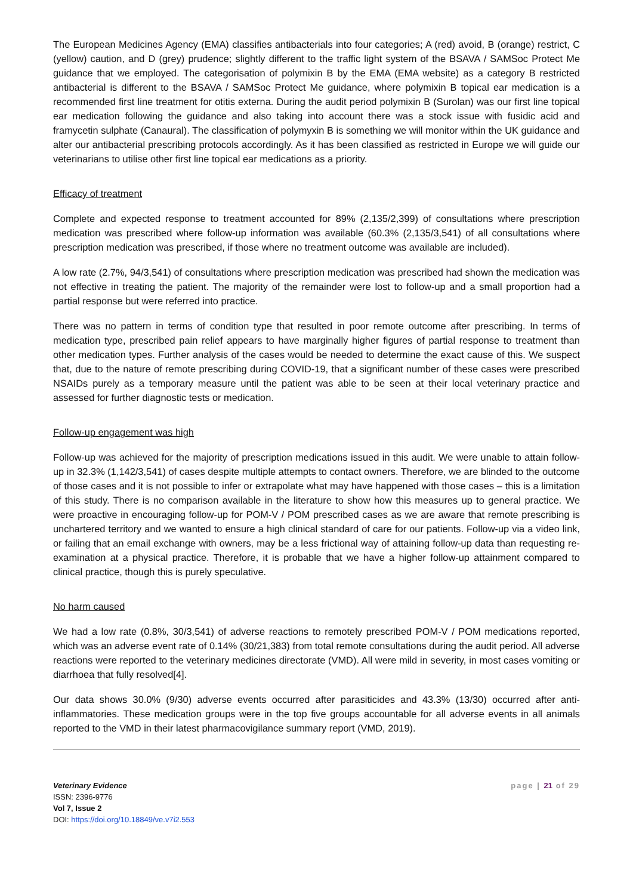The European Medicines Agency (EMA) classifies antibacterials into four categories; A (red) avoid, B (orange) restrict, C (yellow) caution, and D (grey) prudence; slightly different to the traffic light system of the BSAVA / SAMSoc Protect Me guidance that we employed. The categorisation of polymixin B by the EMA (EMA website) as a category B restricted antibacterial is different to the BSAVA / SAMSoc Protect Me guidance, where polymixin B topical ear medication is a recommended first line treatment for otitis externa. During the audit period polymixin B (Surolan) was our first line topical ear medication following the guidance and also taking into account there was a stock issue with fusidic acid and framycetin sulphate (Canaural). The classification of polymyxin B is something we will monitor within the UK guidance and alter our antibacterial prescribing protocols accordingly. As it has been classified as restricted in Europe we will guide our veterinarians to utilise other first line topical ear medications as a priority.
Efficacy of treatment
Complete and expected response to treatment accounted for 89% (2,135/2,399) of consultations where prescription medication was prescribed where follow-up information was available (60.3% (2,135/3,541) of all consultations where prescription medication was prescribed, if those where no treatment outcome was available are included).
A low rate (2.7%, 94/3,541) of consultations where prescription medication was prescribed had shown the medication was not effective in treating the patient. The majority of the remainder were lost to follow-up and a small proportion had a partial response but were referred into practice.
There was no pattern in terms of condition type that resulted in poor remote outcome after prescribing. In terms of medication type, prescribed pain relief appears to have marginally higher figures of partial response to treatment than other medication types. Further analysis of the cases would be needed to determine the exact cause of this. We suspect that, due to the nature of remote prescribing during COVID-19, that a significant number of these cases were prescribed NSAIDs purely as a temporary measure until the patient was able to be seen at their local veterinary practice and assessed for further diagnostic tests or medication.
Follow-up engagement was high
Follow-up was achieved for the majority of prescription medications issued in this audit. We were unable to attain follow-up in 32.3% (1,142/3,541) of cases despite multiple attempts to contact owners. Therefore, we are blinded to the outcome of those cases and it is not possible to infer or extrapolate what may have happened with those cases – this is a limitation of this study. There is no comparison available in the literature to show how this measures up to general practice. We were proactive in encouraging follow-up for POM-V / POM prescribed cases as we are aware that remote prescribing is unchartered territory and we wanted to ensure a high clinical standard of care for our patients. Follow-up via a video link, or failing that an email exchange with owners, may be a less frictional way of attaining follow-up data than requesting re-examination at a physical practice. Therefore, it is probable that we have a higher follow-up attainment compared to clinical practice, though this is purely speculative.
No harm caused
We had a low rate (0.8%, 30/3,541) of adverse reactions to remotely prescribed POM-V / POM medications reported, which was an adverse event rate of 0.14% (30/21,383) from total remote consultations during the audit period. All adverse reactions were reported to the veterinary medicines directorate (VMD). All were mild in severity, in most cases vomiting or diarrhoea that fully resolved[4].
Our data shows 30.0% (9/30) adverse events occurred after parasiticides and 43.3% (13/30) occurred after anti-inflammatories. These medication groups were in the top five groups accountable for all adverse events in all animals reported to the VMD in their latest pharmacovigilance summary report (VMD, 2019).
Veterinary Evidence
ISSN: 2396-9776
Vol 7, Issue 2
DOI: https://doi.org/10.18849/ve.v7i2.553
page | 21 of 29